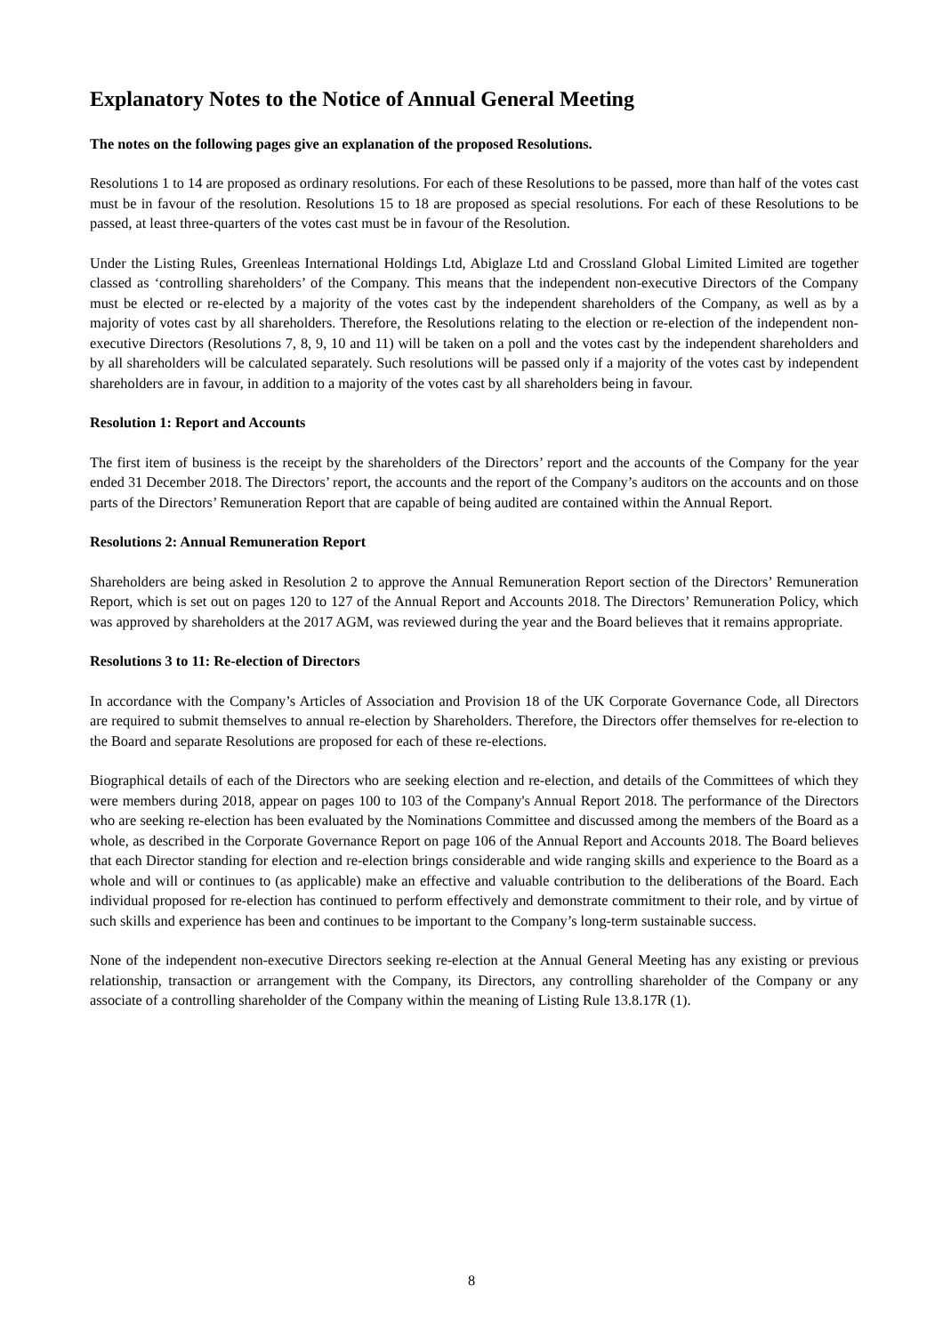Explanatory Notes to the Notice of Annual General Meeting
The notes on the following pages give an explanation of the proposed Resolutions.
Resolutions 1 to 14 are proposed as ordinary resolutions. For each of these Resolutions to be passed, more than half of the votes cast must be in favour of the resolution. Resolutions 15 to 18 are proposed as special resolutions. For each of these Resolutions to be passed, at least three-quarters of the votes cast must be in favour of the Resolution.
Under the Listing Rules, Greenleas International Holdings Ltd, Abiglaze Ltd and Crossland Global Limited Limited are together classed as ‘controlling shareholders’ of the Company. This means that the independent non-executive Directors of the Company must be elected or re-elected by a majority of the votes cast by the independent shareholders of the Company, as well as by a majority of votes cast by all shareholders. Therefore, the Resolutions relating to the election or re-election of the independent non-executive Directors (Resolutions 7, 8, 9, 10 and 11) will be taken on a poll and the votes cast by the independent shareholders and by all shareholders will be calculated separately. Such resolutions will be passed only if a majority of the votes cast by independent shareholders are in favour, in addition to a majority of the votes cast by all shareholders being in favour.
Resolution 1: Report and Accounts
The first item of business is the receipt by the shareholders of the Directors’ report and the accounts of the Company for the year ended 31 December 2018. The Directors’ report, the accounts and the report of the Company’s auditors on the accounts and on those parts of the Directors’ Remuneration Report that are capable of being audited are contained within the Annual Report.
Resolutions 2: Annual Remuneration Report
Shareholders are being asked in Resolution 2 to approve the Annual Remuneration Report section of the Directors’ Remuneration Report, which is set out on pages 120 to 127 of the Annual Report and Accounts 2018. The Directors’ Remuneration Policy, which was approved by shareholders at the 2017 AGM, was reviewed during the year and the Board believes that it remains appropriate.
Resolutions 3 to 11: Re-election of Directors
In accordance with the Company’s Articles of Association and Provision 18 of the UK Corporate Governance Code, all Directors are required to submit themselves to annual re-election by Shareholders. Therefore, the Directors offer themselves for re-election to the Board and separate Resolutions are proposed for each of these re-elections.
Biographical details of each of the Directors who are seeking election and re-election, and details of the Committees of which they were members during 2018, appear on pages 100 to 103 of the Company's Annual Report 2018. The performance of the Directors who are seeking re-election has been evaluated by the Nominations Committee and discussed among the members of the Board as a whole, as described in the Corporate Governance Report on page 106 of the Annual Report and Accounts 2018. The Board believes that each Director standing for election and re-election brings considerable and wide ranging skills and experience to the Board as a whole and will or continues to (as applicable) make an effective and valuable contribution to the deliberations of the Board. Each individual proposed for re-election has continued to perform effectively and demonstrate commitment to their role, and by virtue of such skills and experience has been and continues to be important to the Company’s long-term sustainable success.
None of the independent non-executive Directors seeking re-election at the Annual General Meeting has any existing or previous relationship, transaction or arrangement with the Company, its Directors, any controlling shareholder of the Company or any associate of a controlling shareholder of the Company within the meaning of Listing Rule 13.8.17R (1).
8